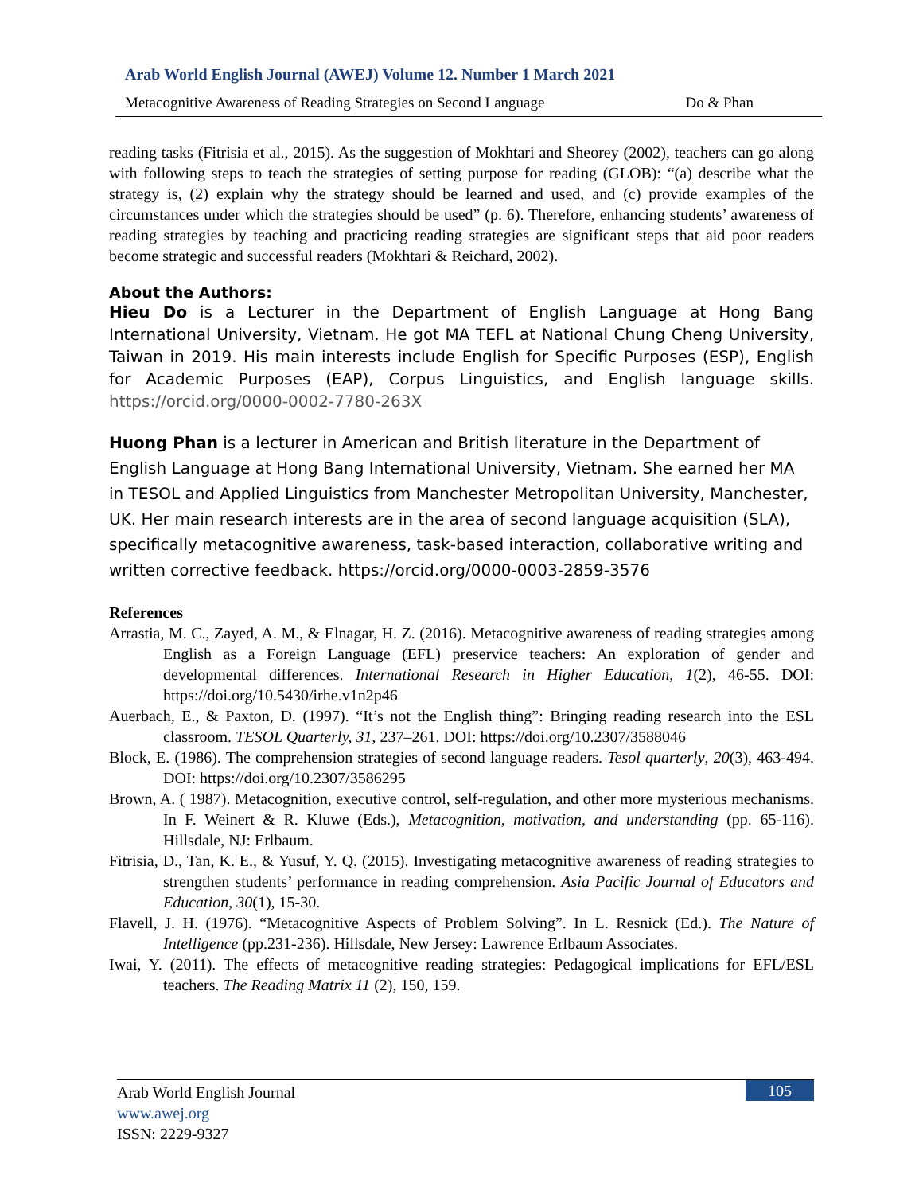Arab World English Journal (AWEJ) Volume 12. Number 1 March 2021
Metacognitive Awareness of Reading Strategies on Second Language Do & Phan
reading tasks (Fitrisia et al., 2015). As the suggestion of Mokhtari and Sheorey (2002), teachers can go along with following steps to teach the strategies of setting purpose for reading (GLOB): “(a) describe what the strategy is, (2) explain why the strategy should be learned and used, and (c) provide examples of the circumstances under which the strategies should be used” (p. 6). Therefore, enhancing students’ awareness of reading strategies by teaching and practicing reading strategies are significant steps that aid poor readers become strategic and successful readers (Mokhtari & Reichard, 2002).
About the Authors:
Hieu Do is a Lecturer in the Department of English Language at Hong Bang International University, Vietnam. He got MA TEFL at National Chung Cheng University, Taiwan in 2019. His main interests include English for Specific Purposes (ESP), English for Academic Purposes (EAP), Corpus Linguistics, and English language skills. https://orcid.org/0000-0002-7780-263X
Huong Phan is a lecturer in American and British literature in the Department of English Language at Hong Bang International University, Vietnam. She earned her MA in TESOL and Applied Linguistics from Manchester Metropolitan University, Manchester, UK. Her main research interests are in the area of second language acquisition (SLA), specifically metacognitive awareness, task-based interaction, collaborative writing and written corrective feedback. https://orcid.org/0000-0003-2859-3576
References
Arrastia, M. C., Zayed, A. M., & Elnagar, H. Z. (2016). Metacognitive awareness of reading strategies among English as a Foreign Language (EFL) preservice teachers: An exploration of gender and developmental differences. International Research in Higher Education, 1(2), 46-55. DOI: https://doi.org/10.5430/irhe.v1n2p46
Auerbach, E., & Paxton, D. (1997). “It’s not the English thing”: Bringing reading research into the ESL classroom. TESOL Quarterly, 31, 237–261. DOI: https://doi.org/10.2307/3588046
Block, E. (1986). The comprehension strategies of second language readers. Tesol quarterly, 20(3), 463-494. DOI: https://doi.org/10.2307/3586295
Brown, A. ( 1987). Metacognition, executive control, self-regulation, and other more mysterious mechanisms. In F. Weinert & R. Kluwe (Eds.), Metacognition, motivation, and understanding (pp. 65-116). Hillsdale, NJ: Erlbaum.
Fitrisia, D., Tan, K. E., & Yusuf, Y. Q. (2015). Investigating metacognitive awareness of reading strategies to strengthen students’ performance in reading comprehension. Asia Pacific Journal of Educators and Education, 30(1), 15-30.
Flavell, J. H. (1976). “Metacognitive Aspects of Problem Solving”. In L. Resnick (Ed.). The Nature of Intelligence (pp.231-236). Hillsdale, New Jersey: Lawrence Erlbaum Associates.
Iwai, Y. (2011). The effects of metacognitive reading strategies: Pedagogical implications for EFL/ESL teachers. The Reading Matrix 11 (2), 150, 159.
Arab World English Journal
www.awej.org
ISSN: 2229-9327
105